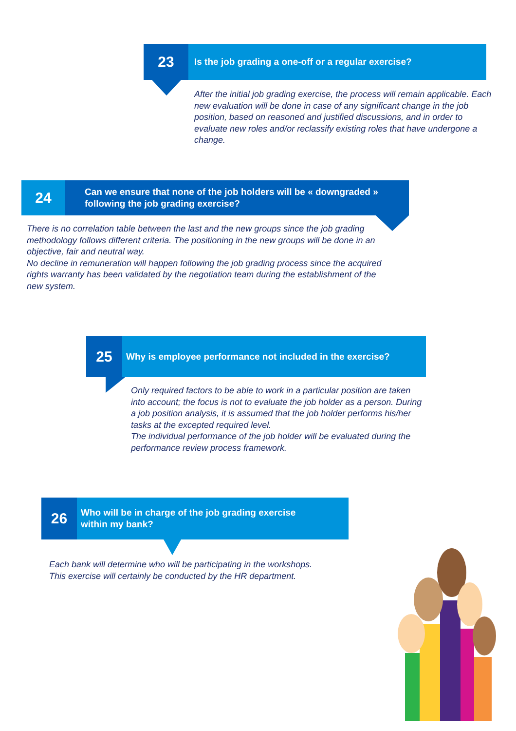23
Is the job grading a one-off or a regular exercise?
After the initial job grading exercise, the process will remain applicable. Each new evaluation will be done in case of any significant change in the job position, based on reasoned and justified discussions, and in order to evaluate new roles and/or reclassify existing roles that have undergone a change.
24
Can we ensure that none of the job holders will be « downgraded » following the job grading exercise?
There is no correlation table between the last and the new groups since the job grading methodology follows different criteria. The positioning in the new groups will be done in an objective, fair and neutral way.
No decline in remuneration will happen following the job grading process since the acquired rights warranty has been validated by the negotiation team during the establishment of the new system.
25
Why is employee performance not included in the exercise?
Only required factors to be able to work in a particular position are taken into account; the focus is not to evaluate the job holder as a person. During a job position analysis, it is assumed that the job holder performs his/her tasks at the excepted required level.
The individual performance of the job holder will be evaluated during the performance review process framework.
26
Who will be in charge of the job grading exercise
within my bank?
Each bank will determine who will be participating in the workshops.
This exercise will certainly be conducted by the HR department.